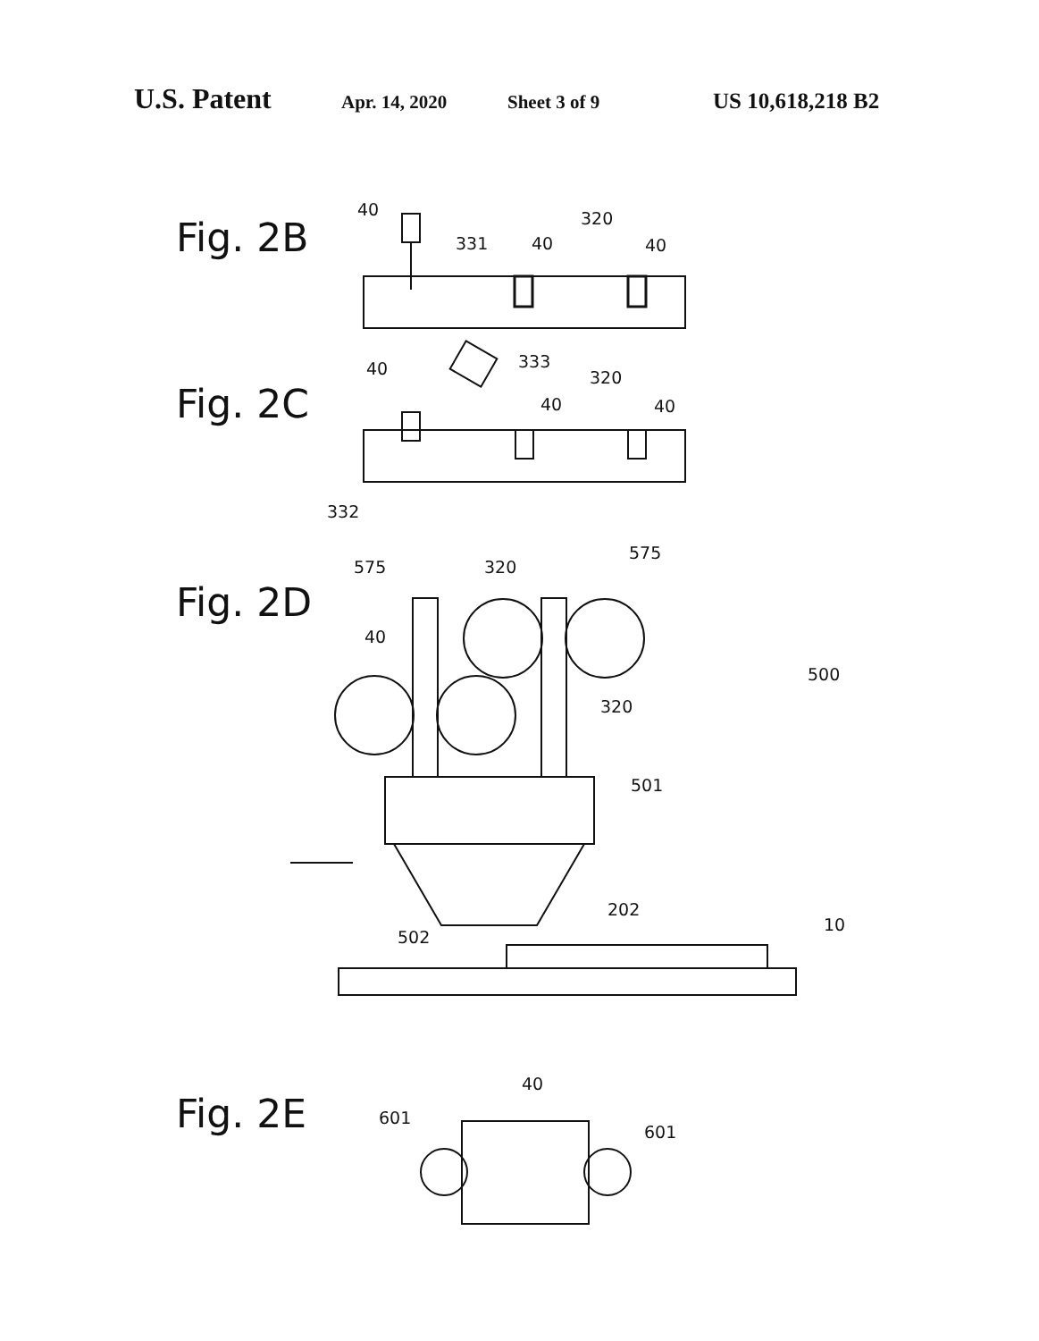U.S. Patent Apr. 14, 2020 Sheet 3 of 9 US 10,618,218 B2
Fig. 2B
40
331
40
320
40
Fig. 2C
40
333
320
40
40
332
Fig. 2D
575
320
575
40
500
320
501
502
202
10
Fig. 2E
40
601
601